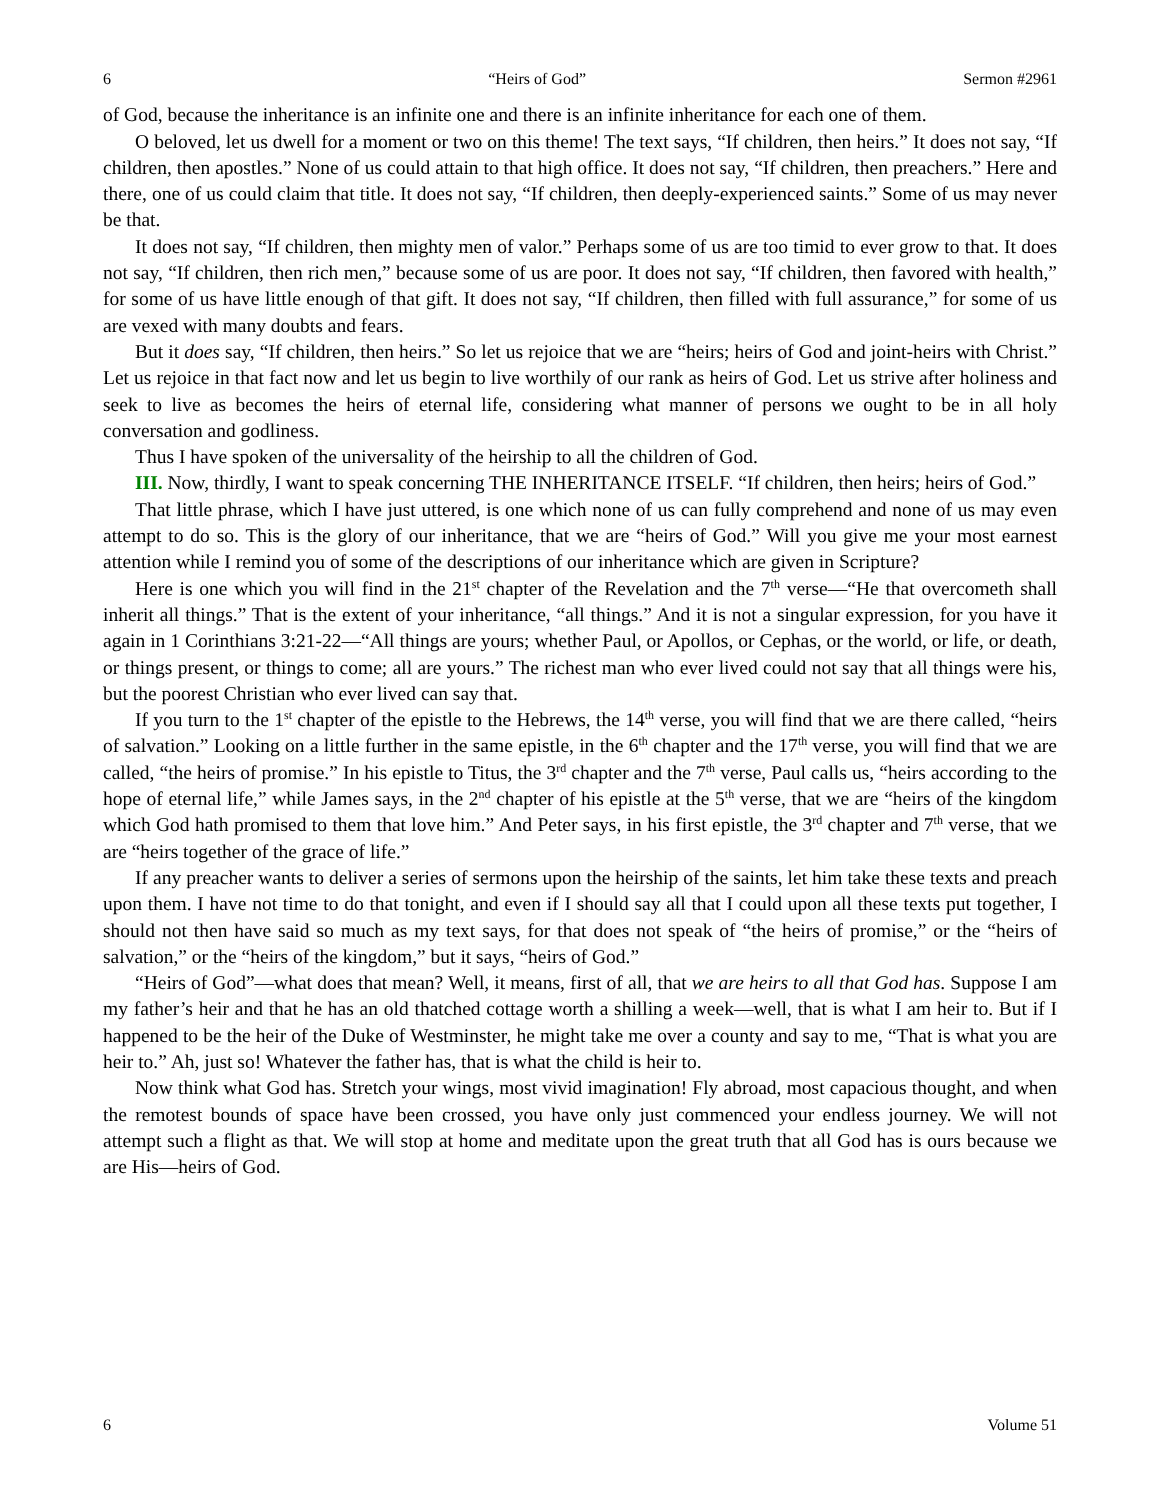6 “Heirs of God” Sermon #2961
of God, because the inheritance is an infinite one and there is an infinite inheritance for each one of them.
O beloved, let us dwell for a moment or two on this theme! The text says, “If children, then heirs.” It does not say, “If children, then apostles.” None of us could attain to that high office. It does not say, “If children, then preachers.” Here and there, one of us could claim that title. It does not say, “If children, then deeply-experienced saints.” Some of us may never be that.
It does not say, “If children, then mighty men of valor.” Perhaps some of us are too timid to ever grow to that. It does not say, “If children, then rich men,” because some of us are poor. It does not say, “If children, then favored with health,” for some of us have little enough of that gift. It does not say, “If children, then filled with full assurance,” for some of us are vexed with many doubts and fears.
But it does say, “If children, then heirs.” So let us rejoice that we are “heirs; heirs of God and joint-heirs with Christ.” Let us rejoice in that fact now and let us begin to live worthily of our rank as heirs of God. Let us strive after holiness and seek to live as becomes the heirs of eternal life, considering what manner of persons we ought to be in all holy conversation and godliness.
Thus I have spoken of the universality of the heirship to all the children of God.
III. Now, thirdly, I want to speak concerning THE INHERITANCE ITSELF. “If children, then heirs; heirs of God.”
That little phrase, which I have just uttered, is one which none of us can fully comprehend and none of us may even attempt to do so. This is the glory of our inheritance, that we are “heirs of God.” Will you give me your most earnest attention while I remind you of some of the descriptions of our inheritance which are given in Scripture?
Here is one which you will find in the 21<sup>st</sup> chapter of the Revelation and the 7<sup>th</sup> verse—“He that overcometh shall inherit all things.” That is the extent of your inheritance, “all things.” And it is not a singular expression, for you have it again in 1 Corinthians 3:21-22—“All things are yours; whether Paul, or Apollos, or Cephas, or the world, or life, or death, or things present, or things to come; all are yours.” The richest man who ever lived could not say that all things were his, but the poorest Christian who ever lived can say that.
If you turn to the 1<sup>st</sup> chapter of the epistle to the Hebrews, the 14<sup>th</sup> verse, you will find that we are there called, “heirs of salvation.” Looking on a little further in the same epistle, in the 6<sup>th</sup> chapter and the 17<sup>th</sup> verse, you will find that we are called, “the heirs of promise.” In his epistle to Titus, the 3<sup>rd</sup> chapter and the 7<sup>th</sup> verse, Paul calls us, “heirs according to the hope of eternal life,” while James says, in the 2<sup>nd</sup> chapter of his epistle at the 5<sup>th</sup> verse, that we are “heirs of the kingdom which God hath promised to them that love him.” And Peter says, in his first epistle, the 3<sup>rd</sup> chapter and 7<sup>th</sup> verse, that we are “heirs together of the grace of life.”
If any preacher wants to deliver a series of sermons upon the heirship of the saints, let him take these texts and preach upon them. I have not time to do that tonight, and even if I should say all that I could upon all these texts put together, I should not then have said so much as my text says, for that does not speak of “the heirs of promise,” or the “heirs of salvation,” or the “heirs of the kingdom,” but it says, “heirs of God.”
“Heirs of God”—what does that mean? Well, it means, first of all, that we are heirs to all that God has. Suppose I am my father’s heir and that he has an old thatched cottage worth a shilling a week—well, that is what I am heir to. But if I happened to be the heir of the Duke of Westminster, he might take me over a county and say to me, “That is what you are heir to.” Ah, just so! Whatever the father has, that is what the child is heir to.
Now think what God has. Stretch your wings, most vivid imagination! Fly abroad, most capacious thought, and when the remotest bounds of space have been crossed, you have only just commenced your endless journey. We will not attempt such a flight as that. We will stop at home and meditate upon the great truth that all God has is ours because we are His—heirs of God.
6 Volume 51